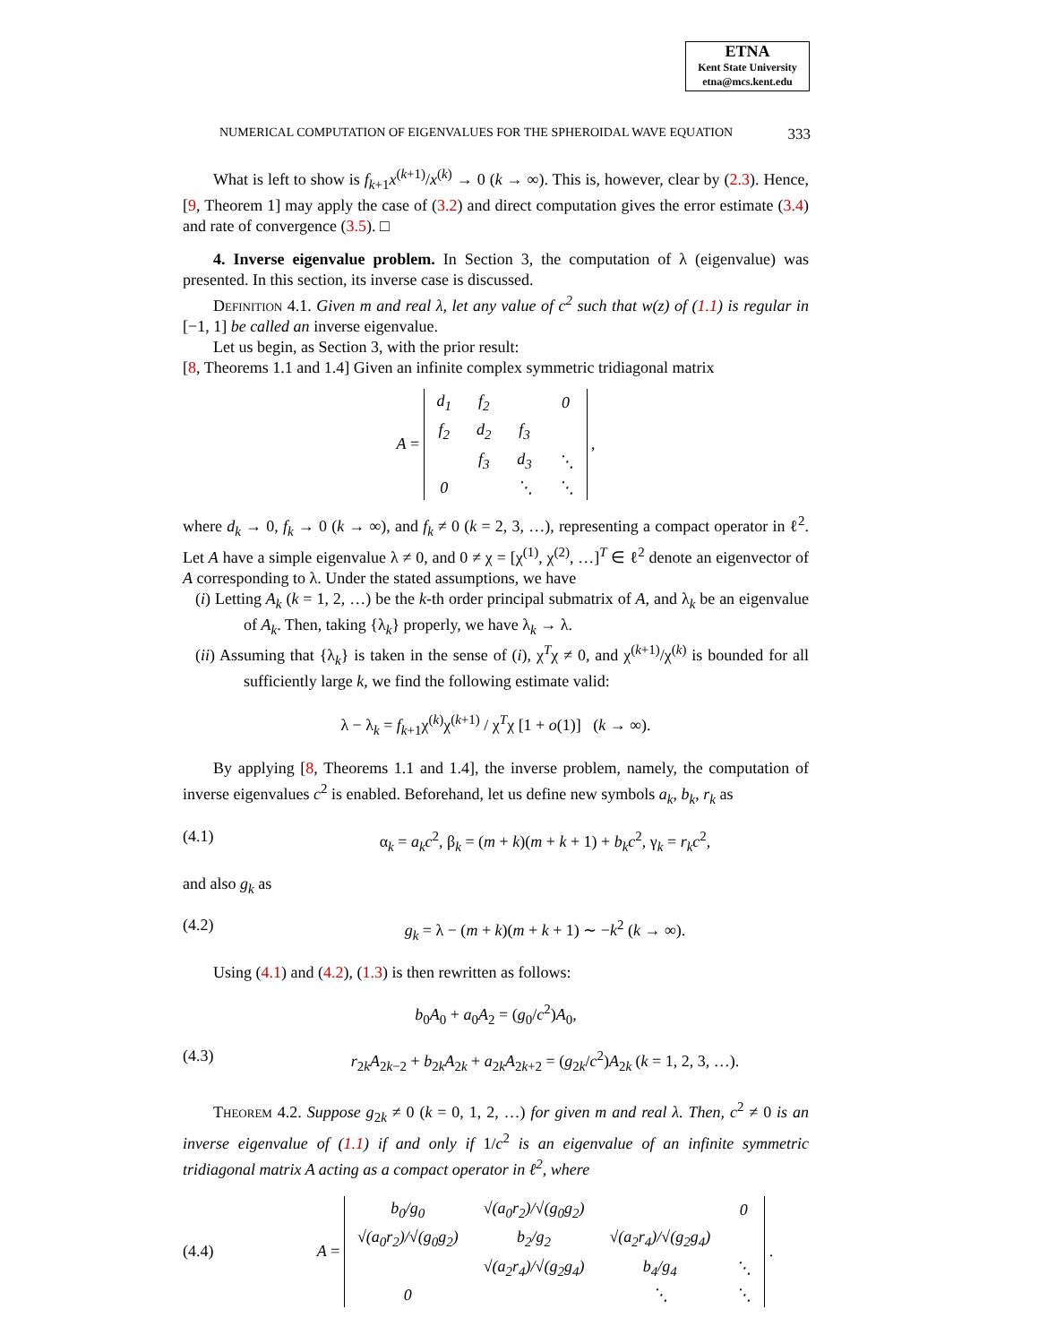ETNA
Kent State University
etna@mcs.kent.edu
NUMERICAL COMPUTATION OF EIGENVALUES FOR THE SPHEROIDAL WAVE EQUATION 333
What is left to show is f<sub>k+1</sub>x<sup>(k+1)</sup>/x<sup>(k)</sup> → 0 (k → ∞). This is, however, clear by (2.3). Hence, [9, Theorem 1] may apply the case of (3.2) and direct computation gives the error estimate (3.4) and rate of convergence (3.5). □
4. Inverse eigenvalue problem. In Section 3, the computation of λ (eigenvalue) was presented. In this section, its inverse case is discussed.
Definition 4.1. Given m and real λ, let any value of c<sup>2</sup> such that w(z) of (1.1) is regular in [−1, 1] be called an inverse eigenvalue.
Let us begin, as Section 3, with the prior result:
[8, Theorems 1.1 and 1.4] Given an infinite complex symmetric tridiagonal matrix
A =
| d<sub>1</sub> | f<sub>2</sub> | | 0 |
| f<sub>2</sub> | d<sub>2</sub> | f<sub>3</sub> | |
| | f<sub>3</sub> | d<sub>3</sub> | ⋱ |
| 0 | | ⋱ | ⋱ |
,
where d<sub>k</sub> → 0, f<sub>k</sub> → 0 (k → ∞), and f<sub>k</sub> ≠ 0 (k = 2, 3, …), representing a compact operator in ℓ<sup>2</sup>. Let A have a simple eigenvalue λ ≠ 0, and 0 ≠ χ = [χ<sup>(1)</sup>, χ<sup>(2)</sup>, …]<sup>T</sup> ∈ ℓ<sup>2</sup> denote an eigenvector of A corresponding to λ. Under the stated assumptions, we have
(i) Letting A<sub>k</sub> (k = 1, 2, …) be the k-th order principal submatrix of A, and λ<sub>k</sub> be an eigenvalue of A<sub>k</sub>. Then, taking {λ<sub>k</sub>} properly, we have λ<sub>k</sub> → λ.
(ii) Assuming that {λ<sub>k</sub>} is taken in the sense of (i), χ<sup>T</sup>χ ≠ 0, and χ<sup>(k+1)</sup>/χ<sup>(k)</sup> is bounded for all sufficiently large k, we find the following estimate valid:
λ − λ<sub>k</sub> = f<sub>k+1</sub>χ<sup>(k)</sup>χ<sup>(k+1)</sup> / χ<sup>T</sup>χ [1 + o(1)] (k → ∞).
By applying [8, Theorems 1.1 and 1.4], the inverse problem, namely, the computation of inverse eigenvalues c<sup>2</sup> is enabled. Beforehand, let us define new symbols a<sub>k</sub>, b<sub>k</sub>, r<sub>k</sub> as
(4.1) α<sub>k</sub> = a<sub>k</sub>c<sup>2</sup>, β<sub>k</sub> = (m + k)(m + k + 1) + b<sub>k</sub>c<sup>2</sup>, γ<sub>k</sub> = r<sub>k</sub>c<sup>2</sup>,
and also g<sub>k</sub> as
(4.2) g<sub>k</sub> = λ − (m + k)(m + k + 1) ∼ −k<sup>2</sup> (k → ∞).
Using (4.1) and (4.2), (1.3) is then rewritten as follows:
b<sub>0</sub>A<sub>0</sub> + a<sub>0</sub>A<sub>2</sub> = (g<sub>0</sub>/c<sup>2</sup>)A<sub>0</sub>,
(4.3) r<sub>2k</sub>A<sub>2k−2</sub> + b<sub>2k</sub>A<sub>2k</sub> + a<sub>2k</sub>A<sub>2k+2</sub> = (g<sub>2k</sub>/c<sup>2</sup>)A<sub>2k</sub> (k = 1, 2, 3, …).
Theorem 4.2. Suppose g<sub>2k</sub> ≠ 0 (k = 0, 1, 2, …) for given m and real λ. Then, c<sup>2</sup> ≠ 0 is an inverse eigenvalue of (1.1) if and only if 1/c<sup>2</sup> is an eigenvalue of an infinite symmetric tridiagonal matrix A acting as a compact operator in ℓ<sup>2</sup>, where
(4.4) A =
| b<sub>0</sub>/g<sub>0</sub> | √(a<sub>0</sub>r<sub>2</sub>)/√(g<sub>0</sub>g<sub>2</sub>) | | 0 |
| √(a<sub>0</sub>r<sub>2</sub>)/√(g<sub>0</sub>g<sub>2</sub>) | b<sub>2</sub>/g<sub>2</sub> | √(a<sub>2</sub>r<sub>4</sub>)/√(g<sub>2</sub>g<sub>4</sub>) | |
| | √(a<sub>2</sub>r<sub>4</sub>)/√(g<sub>2</sub>g<sub>4</sub>) | b<sub>4</sub>/g<sub>4</sub> | ⋱ |
| 0 | | ⋱ | ⋱ |
.